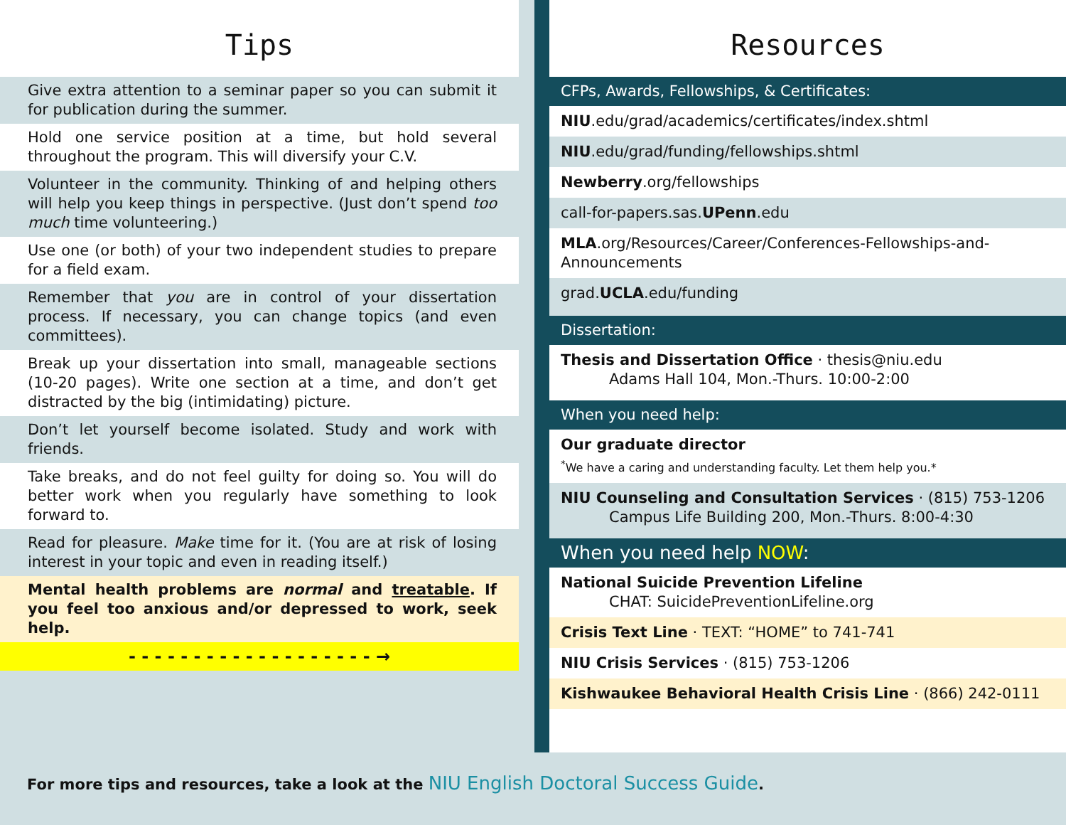Tips
Give extra attention to a seminar paper so you can submit it for publication during the summer.
Hold one service position at a time, but hold several throughout the program. This will diversify your C.V.
Volunteer in the community. Thinking of and helping others will help you keep things in perspective. (Just don’t spend too much time volunteering.)
Use one (or both) of your two independent studies to prepare for a field exam.
Remember that you are in control of your dissertation process. If necessary, you can change topics (and even committees).
Break up your dissertation into small, manageable sections (10-20 pages). Write one section at a time, and don’t get distracted by the big (intimidating) picture.
Don’t let yourself become isolated. Study and work with friends.
Take breaks, and do not feel guilty for doing so. You will do better work when you regularly have something to look forward to.
Read for pleasure. Make time for it. (You are at risk of losing interest in your topic and even in reading itself.)
Mental health problems are normal and treatable. If you feel too anxious and/or depressed to work, seek help.
- - - - - - - - - - - - - - - - - - - →
Resources
CFPs, Awards, Fellowships, & Certificates:
NIU.edu/grad/academics/certificates/index.shtml
NIU.edu/grad/funding/fellowships.shtml
Newberry.org/fellowships
call-for-papers.sas.UPenn.edu
MLA.org/Resources/Career/Conferences-Fellowships-and-Announcements
grad.UCLA.edu/funding
Dissertation:
Thesis and Dissertation Office · thesis@niu.edu
Adams Hall 104, Mon.-Thurs. 10:00-2:00
When you need help:
Our graduate director
<sup>*</sup> We have a caring and understanding faculty. Let them help you.*
NIU Counseling and Consultation Services · (815) 753-1206
Campus Life Building 200, Mon.-Thurs. 8:00-4:30
When you need help NOW:
National Suicide Prevention Lifeline
CHAT: SuicidePreventionLifeline.org
Crisis Text Line · TEXT: “HOME” to 741-741
NIU Crisis Services · (815) 753-1206
Kishwaukee Behavioral Health Crisis Line · (866) 242-0111
For more tips and resources, take a look at the NIU English Doctoral Success Guide.